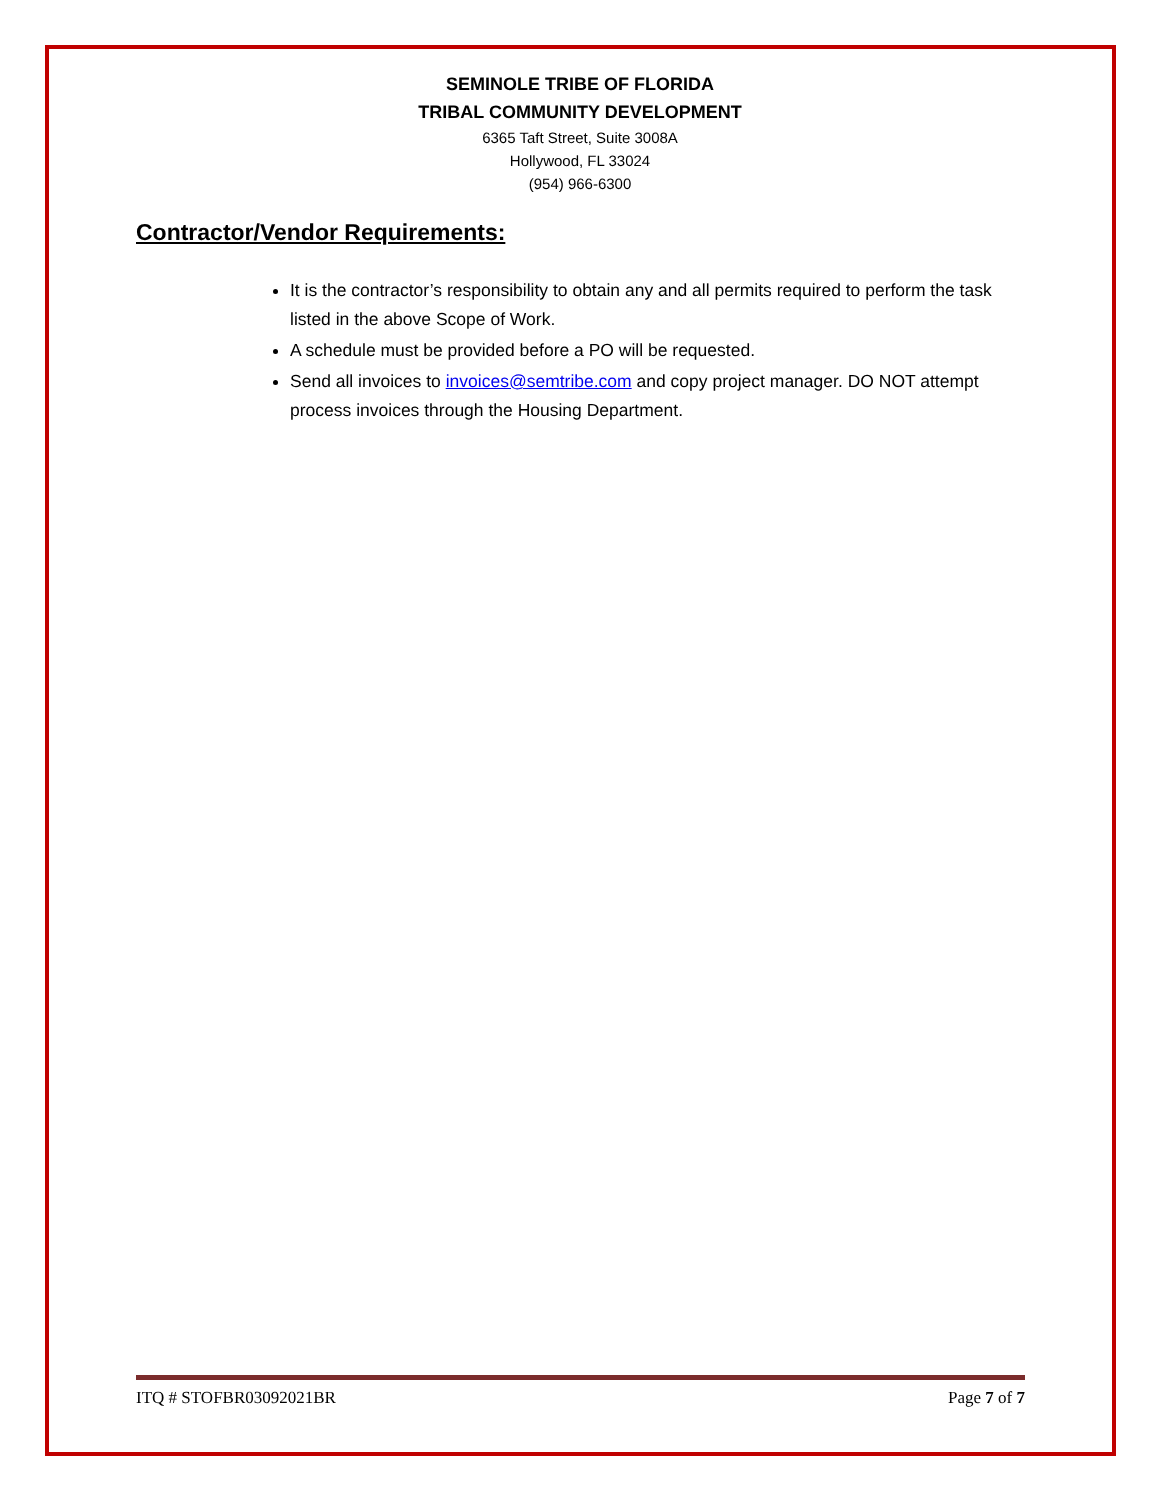SEMINOLE TRIBE OF FLORIDA
TRIBAL COMMUNITY DEVELOPMENT
6365 Taft Street, Suite 3008A
Hollywood, FL 33024
(954) 966-6300
Contractor/Vendor Requirements:
It is the contractor’s responsibility to obtain any and all permits required to perform the task listed in the above Scope of Work.
A schedule must be provided before a PO will be requested.
Send all invoices to invoices@semtribe.com and copy project manager. DO NOT attempt process invoices through the Housing Department.
ITQ # STOFBR03092021BR Page 7 of 7